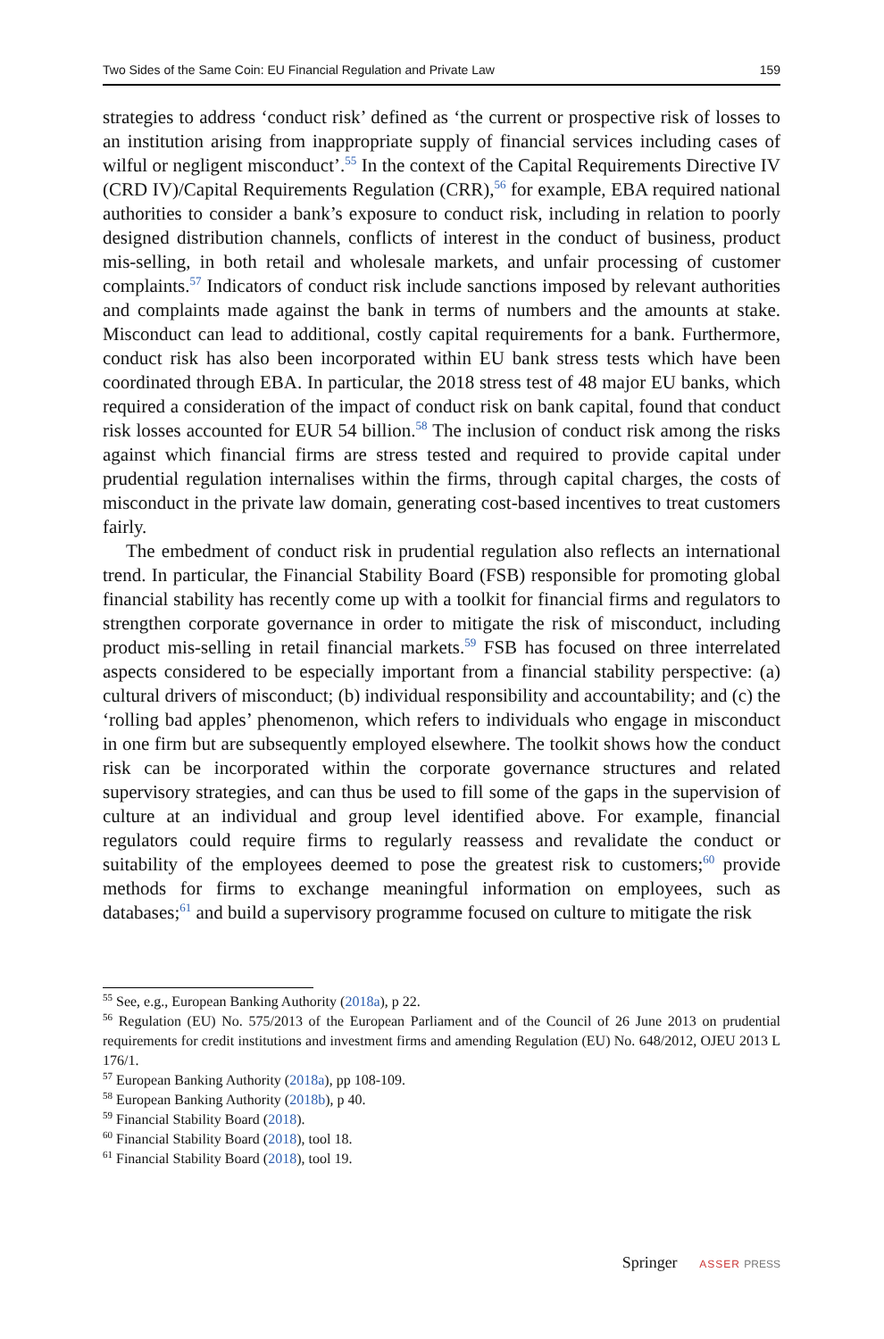Two Sides of the Same Coin: EU Financial Regulation and Private Law 159
strategies to address ‘conduct risk’ defined as ‘the current or prospective risk of losses to an institution arising from inappropriate supply of financial services including cases of wilful or negligent misconduct’.<sup>55</sup> In the context of the Capital Requirements Directive IV (CRD IV)/Capital Requirements Regulation (CRR),<sup>56</sup> for example, EBA required national authorities to consider a bank’s exposure to conduct risk, including in relation to poorly designed distribution channels, conflicts of interest in the conduct of business, product mis-selling, in both retail and wholesale markets, and unfair processing of customer complaints.<sup>57</sup> Indicators of conduct risk include sanctions imposed by relevant authorities and complaints made against the bank in terms of numbers and the amounts at stake. Misconduct can lead to additional, costly capital requirements for a bank. Furthermore, conduct risk has also been incorporated within EU bank stress tests which have been coordinated through EBA. In particular, the 2018 stress test of 48 major EU banks, which required a consideration of the impact of conduct risk on bank capital, found that conduct risk losses accounted for EUR 54 billion.<sup>58</sup> The inclusion of conduct risk among the risks against which financial firms are stress tested and required to provide capital under prudential regulation internalises within the firms, through capital charges, the costs of misconduct in the private law domain, generating cost-based incentives to treat customers fairly.
The embedment of conduct risk in prudential regulation also reflects an international trend. In particular, the Financial Stability Board (FSB) responsible for promoting global financial stability has recently come up with a toolkit for financial firms and regulators to strengthen corporate governance in order to mitigate the risk of misconduct, including product mis-selling in retail financial markets.<sup>59</sup> FSB has focused on three interrelated aspects considered to be especially important from a financial stability perspective: (a) cultural drivers of misconduct; (b) individual responsibility and accountability; and (c) the ‘rolling bad apples’ phenomenon, which refers to individuals who engage in misconduct in one firm but are subsequently employed elsewhere. The toolkit shows how the conduct risk can be incorporated within the corporate governance structures and related supervisory strategies, and can thus be used to fill some of the gaps in the supervision of culture at an individual and group level identified above. For example, financial regulators could require firms to regularly reassess and revalidate the conduct or suitability of the employees deemed to pose the greatest risk to customers;<sup>60</sup> provide methods for firms to exchange meaningful information on employees, such as databases;<sup>61</sup> and build a supervisory programme focused on culture to mitigate the risk
<sup>55</sup> See, e.g., European Banking Authority (2018a), p 22.
<sup>56</sup> Regulation (EU) No. 575/2013 of the European Parliament and of the Council of 26 June 2013 on prudential requirements for credit institutions and investment firms and amending Regulation (EU) No. 648/2012, OJEU 2013 L 176/1.
<sup>57</sup> European Banking Authority (2018a), pp 108-109.
<sup>58</sup> European Banking Authority (2018b), p 40.
<sup>59</sup> Financial Stability Board (2018).
<sup>60</sup> Financial Stability Board (2018), tool 18.
<sup>61</sup> Financial Stability Board (2018), tool 19.
Springer ASSER PRESS